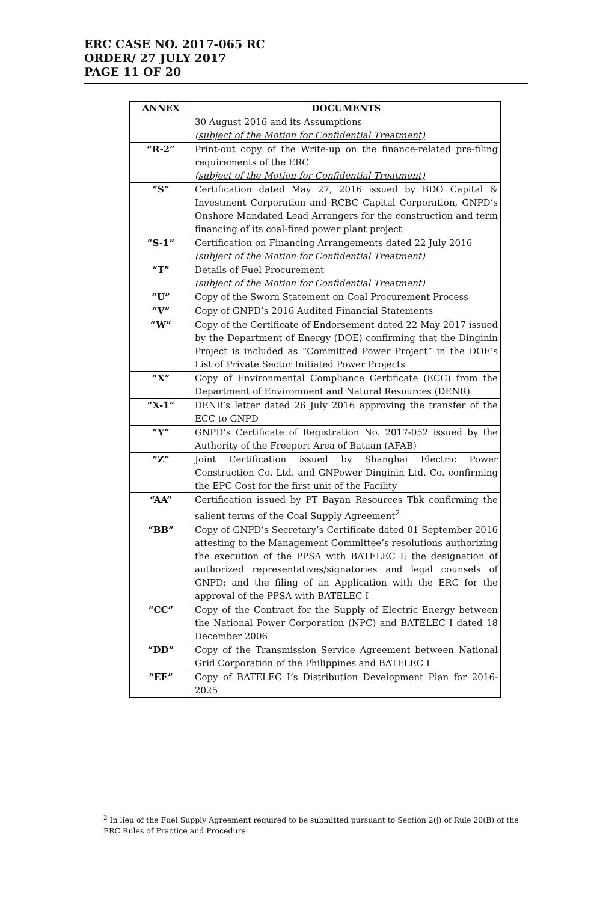ERC CASE NO. 2017-065 RC
ORDER/ 27 JULY 2017
PAGE 11 OF 20
| ANNEX | DOCUMENTS |
| --- | --- |
| | 30 August 2016 and its Assumptions (subject of the Motion for Confidential Treatment) |
| “R-2” | Print-out copy of the Write-up on the finance-related pre-filing requirements of the ERC (subject of the Motion for Confidential Treatment) |
| “S” | Certification dated May 27, 2016 issued by BDO Capital & Investment Corporation and RCBC Capital Corporation, GNPD’s Onshore Mandated Lead Arrangers for the construction and term financing of its coal-fired power plant project |
| “S-1” | Certification on Financing Arrangements dated 22 July 2016 (subject of the Motion for Confidential Treatment) |
| “T” | Details of Fuel Procurement (subject of the Motion for Confidential Treatment) |
| “U” | Copy of the Sworn Statement on Coal Procurement Process |
| “V” | Copy of GNPD’s 2016 Audited Financial Statements |
| “W” | Copy of the Certificate of Endorsement dated 22 May 2017 issued by the Department of Energy (DOE) confirming that the Dinginin Project is included as “Committed Power Project” in the DOE’s List of Private Sector Initiated Power Projects |
| “X” | Copy of Environmental Compliance Certificate (ECC) from the Department of Environment and Natural Resources (DENR) |
| “X-1” | DENR’s letter dated 26 July 2016 approving the transfer of the ECC to GNPD |
| “Y” | GNPD’s Certificate of Registration No. 2017-052 issued by the Authority of the Freeport Area of Bataan (AFAB) |
| “Z” | Joint Certification issued by Shanghai Electric Power Construction Co. Ltd. and GNPower Dinginin Ltd. Co. confirming the EPC Cost for the first unit of the Facility |
| “AA” | Certification issued by PT Bayan Resources Tbk confirming the salient terms of the Coal Supply Agreement<sup>2</sup> |
| “BB” | Copy of GNPD’s Secretary’s Certificate dated 01 September 2016 attesting to the Management Committee’s resolutions authorizing the execution of the PPSA with BATELEC I; the designation of authorized representatives/signatories and legal counsels of GNPD; and the filing of an Application with the ERC for the approval of the PPSA with BATELEC I |
| “CC” | Copy of the Contract for the Supply of Electric Energy between the National Power Corporation (NPC) and BATELEC I dated 18 December 2006 |
| “DD” | Copy of the Transmission Service Agreement between National Grid Corporation of the Philippines and BATELEC I |
| “EE” | Copy of BATELEC I’s Distribution Development Plan for 2016-2025 |
<sup>2</sup> In lieu of the Fuel Supply Agreement required to be submitted pursuant to Section 2(j) of Rule 20(B) of the ERC Rules of Practice and Procedure